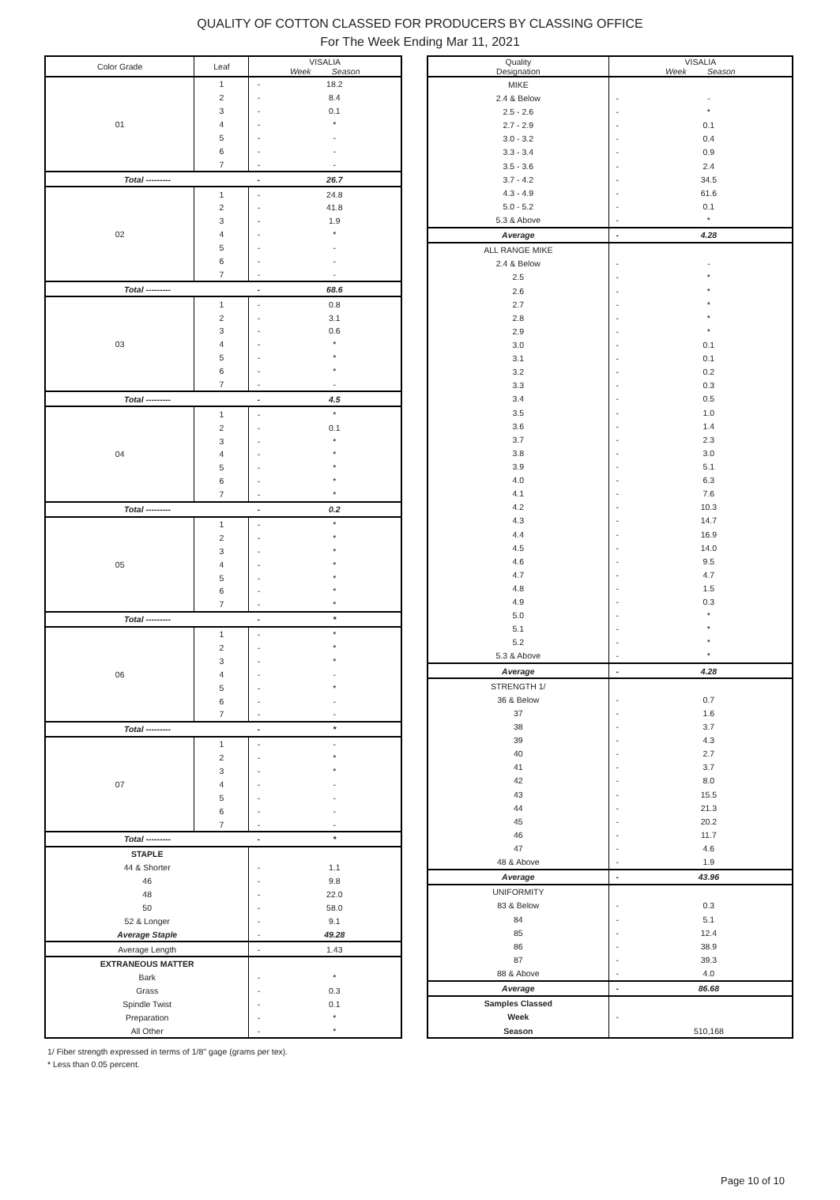QUALITY OF COTTON CLASSED FOR PRODUCERS BY CLASSING OFFICE
For The Week Ending Mar 11, 2021
| Color Grade | Leaf | VISALIA Week Season | |
| --- | --- | --- | --- |
| 01 | 1 | - | 18.2 |
| | 2 | - | 8.4 |
| | 3 | - | 0.1 |
| | 4 | - | * |
| | 5 | - | - |
| | 6 | - | - |
| | 7 | - | - |
| Total --------- | | - | 26.7 |
| 02 | 1 | - | 24.8 |
| | 2 | - | 41.8 |
| | 3 | - | 1.9 |
| | 4 | - | * |
| | 5 | - | - |
| | 6 | - | - |
| | 7 | - | - |
| Total --------- | | - | 68.6 |
| 03 | 1 | - | 0.8 |
| | 2 | - | 3.1 |
| | 3 | - | 0.6 |
| | 4 | - | * |
| | 5 | - | * |
| | 6 | - | * |
| | 7 | - | - |
| Total --------- | | - | 4.5 |
| 04 | 1 | - | * |
| | 2 | - | 0.1 |
| | 3 | - | * |
| | 4 | - | * |
| | 5 | - | * |
| | 6 | - | * |
| | 7 | - | * |
| Total --------- | | - | 0.2 |
| 05 | 1 | - | * |
| | 2 | - | * |
| | 3 | - | * |
| | 4 | - | * |
| | 5 | - | * |
| | 6 | - | * |
| | 7 | - | * |
| Total --------- | | - | * |
| 06 | 1 | - | * |
| | 2 | - | * |
| | 3 | - | * |
| | 4 | - | - |
| | 5 | - | * |
| | 6 | - | - |
| | 7 | - | - |
| Total --------- | | - | * |
| 07 | 1 | - | - |
| | 2 | - | * |
| | 3 | - | * |
| | 4 | - | - |
| | 5 | - | - |
| | 6 | - | - |
| | 7 | - | - |
| Total --------- | | - | * |
| STAPLE | | | |
| 44 & Shorter | | - | 1.1 |
| 46 | | - | 9.8 |
| 48 | | - | 22.0 |
| 50 | | - | 58.0 |
| 52 & Longer | | - | 9.1 |
| Average Staple | | - | 49.28 |
| Average Length | | - | 1.43 |
| EXTRANEOUS MATTER | | | |
| Bark | | - | * |
| Grass | | - | 0.3 |
| Spindle Twist | | - | 0.1 |
| Preparation | | - | * |
| All Other | | - | * |
| Quality Designation | VISALIA Week Season | |
| --- | --- | --- |
| MIKE | | |
| 2.4 & Below | - | - |
| 2.5 - 2.6 | - | * |
| 2.7 - 2.9 | - | 0.1 |
| 3.0 - 3.2 | - | 0.4 |
| 3.3 - 3.4 | - | 0.9 |
| 3.5 - 3.6 | - | 2.4 |
| 3.7 - 4.2 | - | 34.5 |
| 4.3 - 4.9 | - | 61.6 |
| 5.0 - 5.2 | - | 0.1 |
| 5.3 & Above | - | * |
| Average | - | 4.28 |
| ALL RANGE MIKE | | |
| 2.4 & Below | - | - |
| 2.5 | - | * |
| 2.6 | - | * |
| 2.7 | - | * |
| 2.8 | - | * |
| 2.9 | - | * |
| 3.0 | - | 0.1 |
| 3.1 | - | 0.1 |
| 3.2 | - | 0.2 |
| 3.3 | - | 0.3 |
| 3.4 | - | 0.5 |
| 3.5 | - | 1.0 |
| 3.6 | - | 1.4 |
| 3.7 | - | 2.3 |
| 3.8 | - | 3.0 |
| 3.9 | - | 5.1 |
| 4.0 | - | 6.3 |
| 4.1 | - | 7.6 |
| 4.2 | - | 10.3 |
| 4.3 | - | 14.7 |
| 4.4 | - | 16.9 |
| 4.5 | - | 14.0 |
| 4.6 | - | 9.5 |
| 4.7 | - | 4.7 |
| 4.8 | - | 1.5 |
| 4.9 | - | 0.3 |
| 5.0 | - | * |
| 5.1 | - | * |
| 5.2 | - | * |
| 5.3 & Above | - | * |
| Average | - | 4.28 |
| STRENGTH 1/ | | |
| 36 & Below | - | 0.7 |
| 37 | - | 1.6 |
| 38 | - | 3.7 |
| 39 | - | 4.3 |
| 40 | - | 2.7 |
| 41 | - | 3.7 |
| 42 | - | 8.0 |
| 43 | - | 15.5 |
| 44 | - | 21.3 |
| 45 | - | 20.2 |
| 46 | - | 11.7 |
| 47 | - | 4.6 |
| 48 & Above | - | 1.9 |
| Average | - | 43.96 |
| UNIFORMITY | | |
| 83 & Below | - | 0.3 |
| 84 | - | 5.1 |
| 85 | - | 12.4 |
| 86 | - | 38.9 |
| 87 | - | 39.3 |
| 88 & Above | - | 4.0 |
| Average | - | 86.68 |
| Samples Classed | | |
| Week | - | |
| Season | | 510,168 |
1/ Fiber strength expressed in terms of 1/8" gage (grams per tex).
* Less than 0.05 percent.
Page 10 of 10